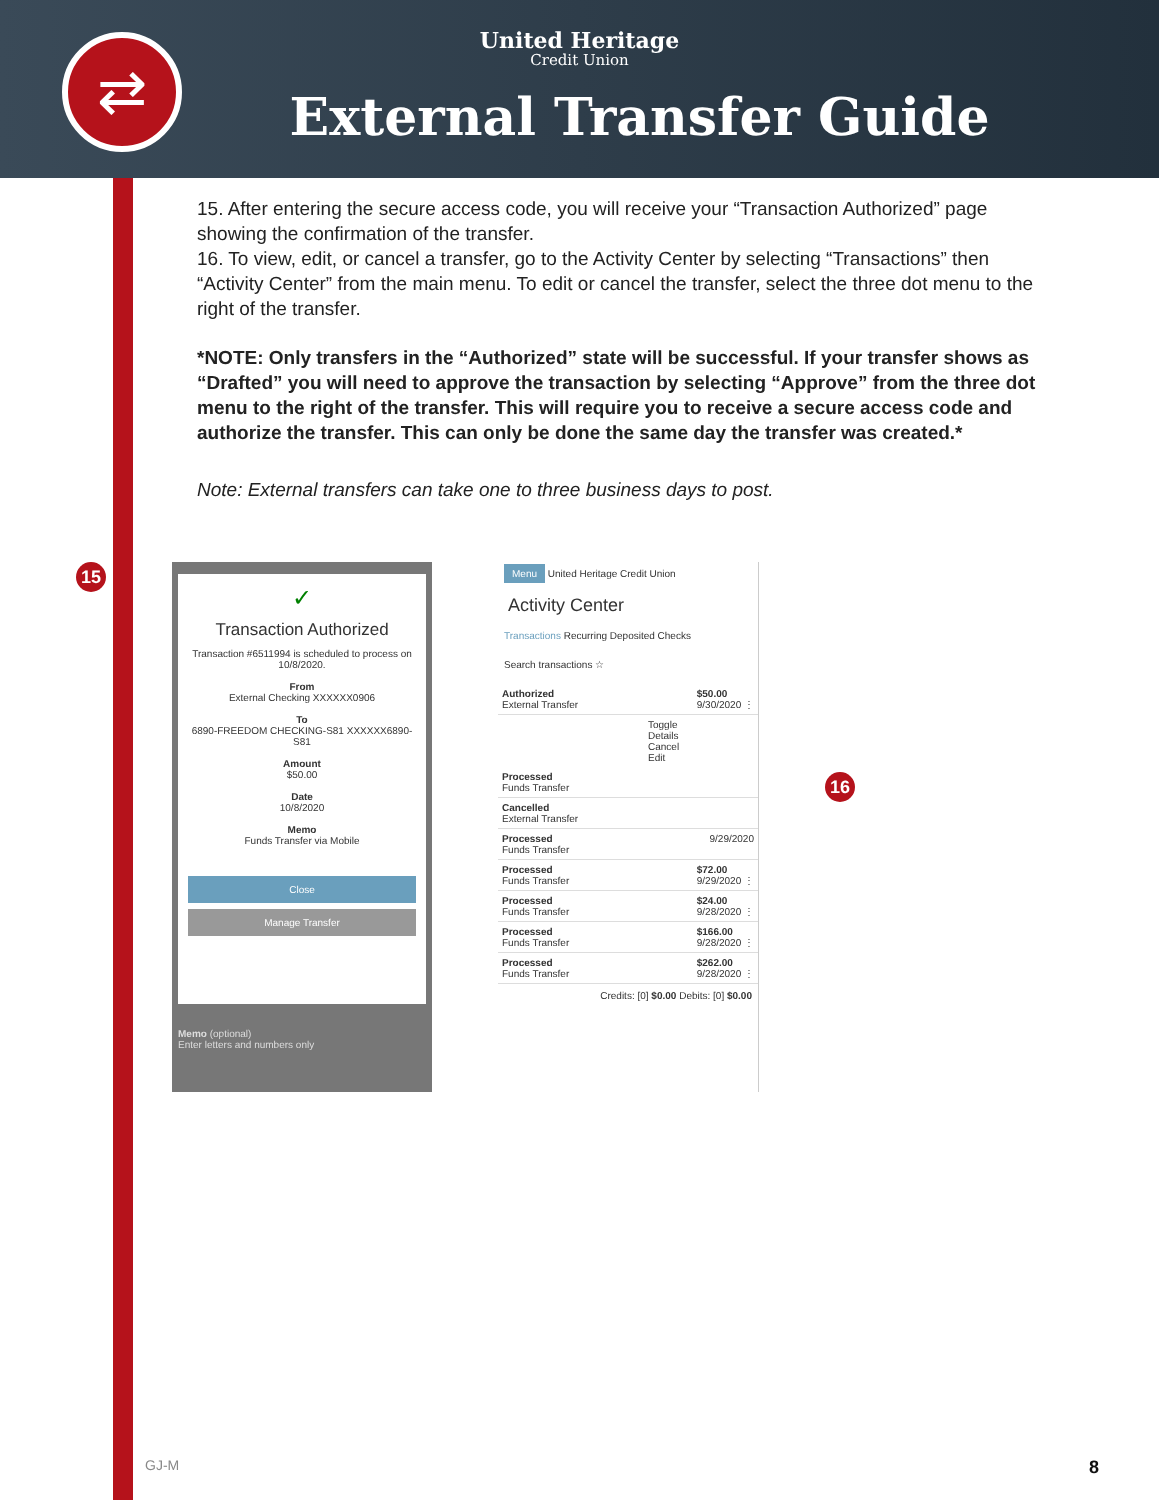⇄
United Heritage
Credit Union
External Transfer Guide
15. After entering the secure access code, you will receive your “Transaction Authorized” page showing the confirmation of the transfer.
16. To view, edit, or cancel a transfer, go to the Activity Center by selecting “Transactions” then “Activity Center” from the main menu. To edit or cancel the transfer, select the three dot menu to the right of the transfer.
*NOTE: Only transfers in the “Authorized” state will be successful. If your transfer shows as “Drafted” you will need to approve the transaction by selecting “Approve” from the three dot menu to the right of the transfer. This will require you to receive a secure access code and authorize the transfer. This can only be done the same day the transfer was created.*
Note: External transfers can take one to three business days to post.
15
✓
Transaction Authorized
Transaction #6511994 is scheduled to process on 10/8/2020.
From
External Checking XXXXXX0906
To
6890-FREEDOM CHECKING-S81 XXXXXX6890-S81
Amount
$50.00
Date
10/8/2020
Memo
Funds Transfer via Mobile
Close
Manage Transfer
Memo (optional)
Enter letters and numbers only
Menu United Heritage Credit Union
Activity Center
Transactions Recurring Deposited Checks
Search transactions ☆
Authorized
External Transfer $50.00
9/30/2020 ⋮
Toggle Details
Cancel
Edit
Processed
Funds Transfer
Cancelled
External Transfer
Processed
Funds Transfer 9/29/2020
Processed
Funds Transfer $72.00
9/29/2020 ⋮
Processed
Funds Transfer $24.00
9/28/2020 ⋮
Processed
Funds Transfer $166.00
9/28/2020 ⋮
Processed
Funds Transfer $262.00
9/28/2020 ⋮
Credits: [0] $0.00 Debits: [0] $0.00
16
GJ-M 8